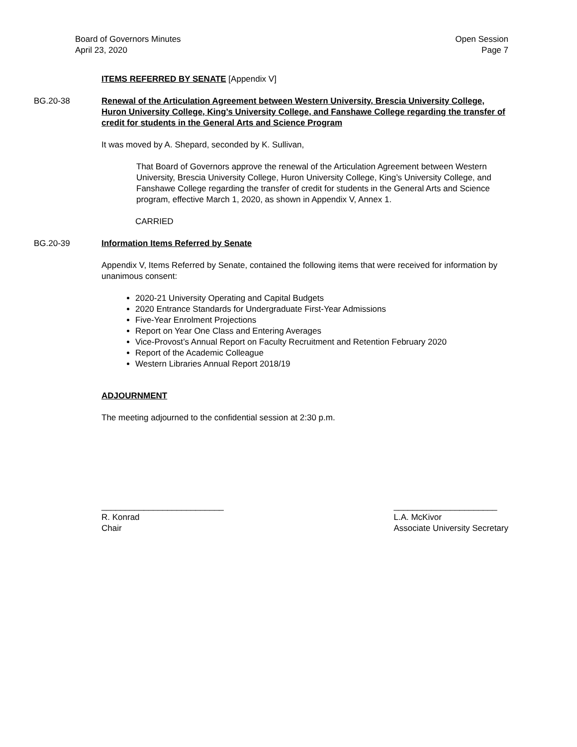Board of Governors Minutes
April 23, 2020
Open Session
Page 7
ITEMS REFERRED BY SENATE [Appendix V]
BG.20-38 Renewal of the Articulation Agreement between Western University, Brescia University College, Huron University College, King’s University College, and Fanshawe College regarding the transfer of credit for students in the General Arts and Science Program
It was moved by A. Shepard, seconded by K. Sullivan,
That Board of Governors approve the renewal of the Articulation Agreement between Western University, Brescia University College, Huron University College, King’s University College, and Fanshawe College regarding the transfer of credit for students in the General Arts and Science program, effective March 1, 2020, as shown in Appendix V, Annex 1.
CARRIED
BG.20-39 Information Items Referred by Senate
Appendix V, Items Referred by Senate, contained the following items that were received for information by unanimous consent:
2020-21 University Operating and Capital Budgets
2020 Entrance Standards for Undergraduate First-Year Admissions
Five-Year Enrolment Projections
Report on Year One Class and Entering Averages
Vice-Provost’s Annual Report on Faculty Recruitment and Retention February 2020
Report of the Academic Colleague
Western Libraries Annual Report 2018/19
ADJOURNMENT
The meeting adjourned to the confidential session at 2:30 p.m.
__________________________
R. Konrad
Chair
______________________
L.A. McKivor
Associate University Secretary